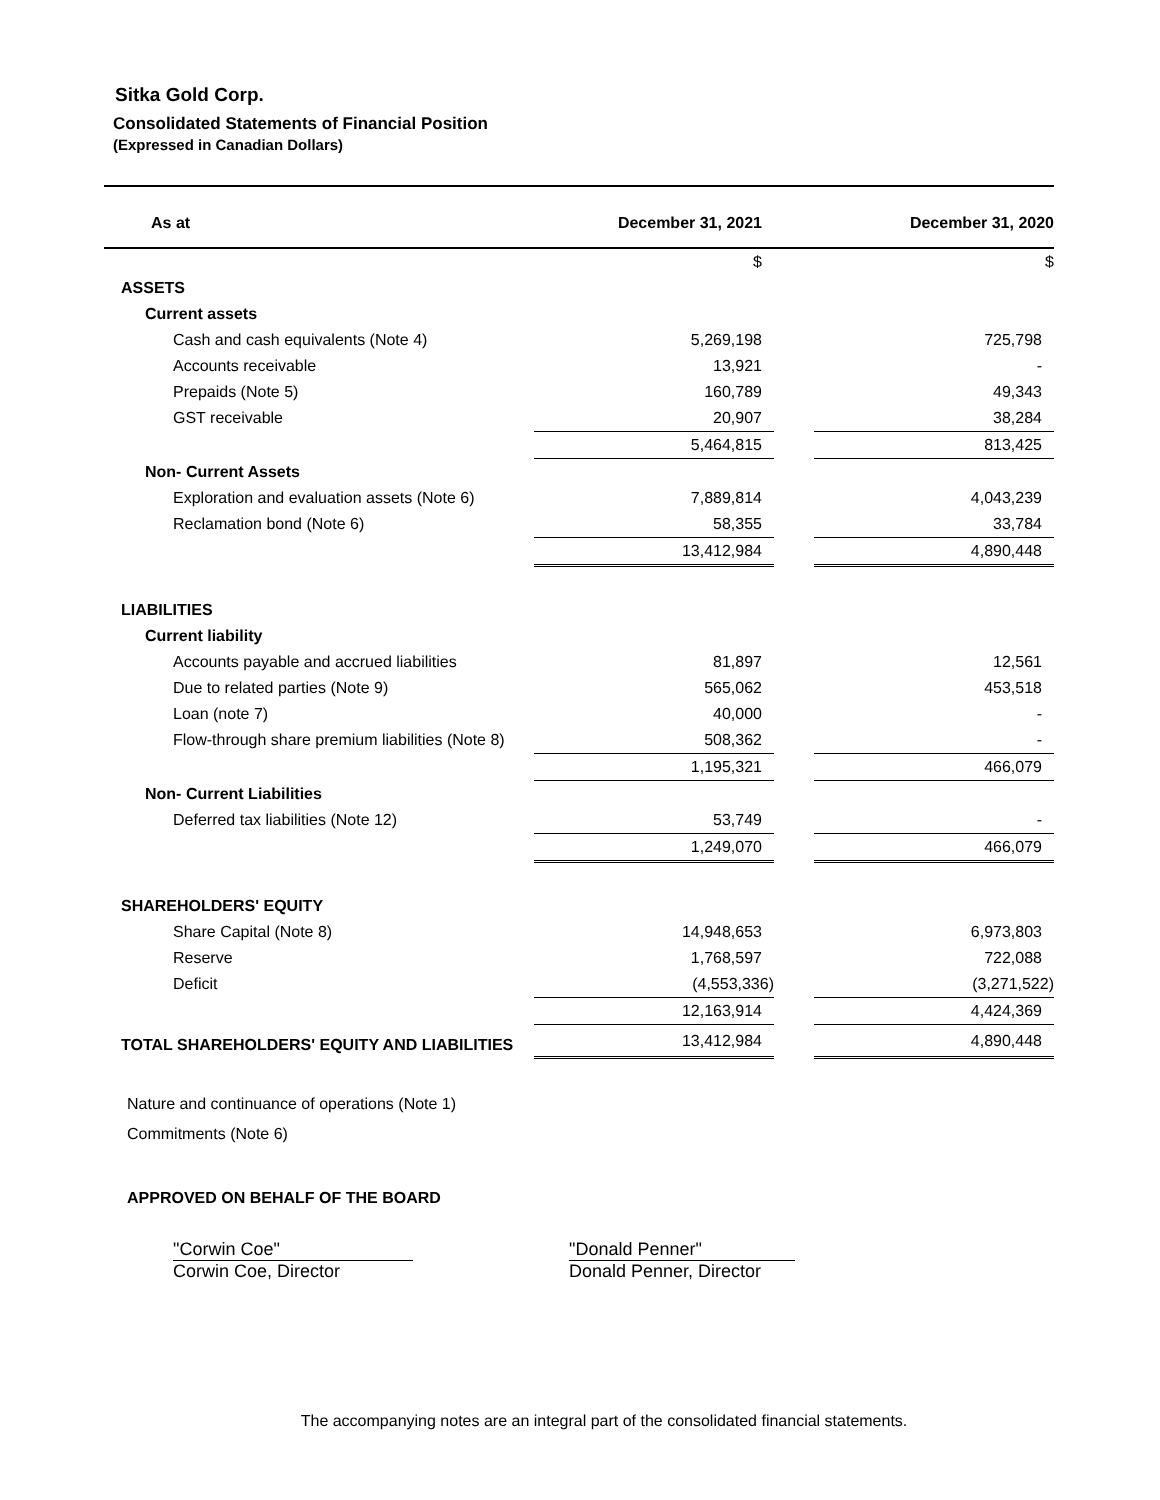Sitka Gold Corp.
Consolidated Statements of Financial Position
(Expressed in Canadian Dollars)
| As at | December 31, 2021 | | December 31, 2020 |
| --- | --- | --- | --- |
| | $ | | $ |
| ASSETS | | | |
| Current assets | | | |
| Cash and cash equivalents (Note 4) | 5,269,198 | | 725,798 |
| Accounts receivable | 13,921 | | - |
| Prepaids (Note 5) | 160,789 | | 49,343 |
| GST receivable | 20,907 | | 38,284 |
| | 5,464,815 | | 813,425 |
| Non- Current Assets | | | |
| Exploration and evaluation assets (Note 6) | 7,889,814 | | 4,043,239 |
| Reclamation bond (Note 6) | 58,355 | | 33,784 |
| | 13,412,984 | | 4,890,448 |
| LIABILITIES | | | |
| Current liability | | | |
| Accounts payable and accrued liabilities | 81,897 | | 12,561 |
| Due to related parties (Note 9) | 565,062 | | 453,518 |
| Loan (note 7) | 40,000 | | - |
| Flow-through share premium liabilities (Note 8) | 508,362 | | - |
| | 1,195,321 | | 466,079 |
| Non- Current Liabilities | | | |
| Deferred tax liabilities (Note 12) | 53,749 | | - |
| | 1,249,070 | | 466,079 |
| SHAREHOLDERS' EQUITY | | | |
| Share Capital (Note 8) | 14,948,653 | | 6,973,803 |
| Reserve | 1,768,597 | | 722,088 |
| Deficit | (4,553,336) | | (3,271,522) |
| | 12,163,914 | | 4,424,369 |
| TOTAL SHAREHOLDERS' EQUITY AND LIABILITIES | 13,412,984 | | 4,890,448 |
Nature and continuance of operations (Note 1)
Commitments (Note 6)
APPROVED ON BEHALF OF THE BOARD
"Corwin Coe"
Corwin Coe, Director
"Donald Penner"
Donald Penner, Director
The accompanying notes are an integral part of the consolidated financial statements.